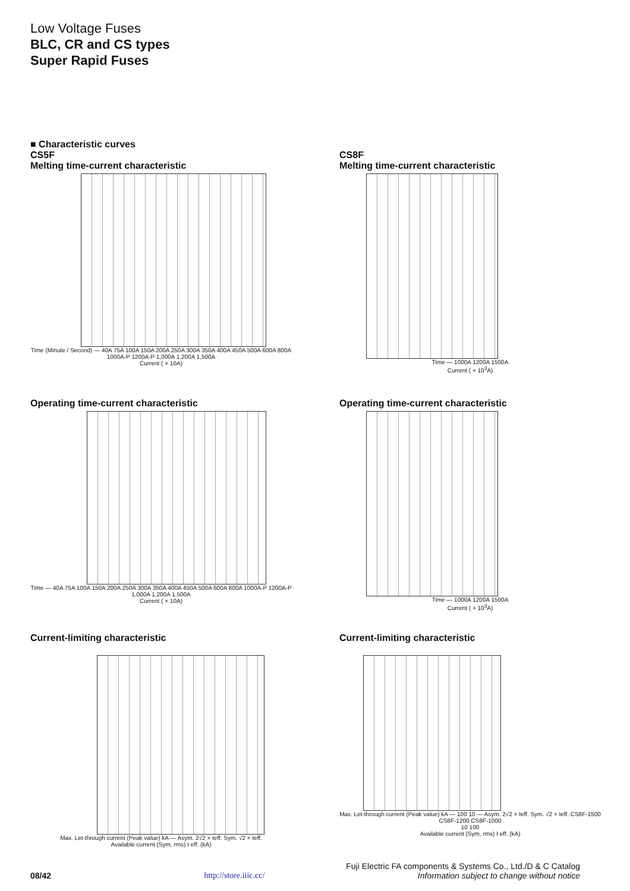Low Voltage Fuses
BLC, CR and CS types
Super Rapid Fuses
■ Characteristic curves
CS5F
Melting time-current characteristic
Time (Minute / Second) — 40A 75A 100A 150A 200A 250A 300A 350A 400A 450A 500A 600A 800A 1000A-P 1200A-P 1,000A 1,200A 1,500A
Current ( × 10A)
CS8F
Melting time-current characteristic
Time — 1000A 1200A 1500A
Current ( × 10<sup>3</sup>A)
Operating time-current characteristic
Time — 40A 75A 100A 150A 200A 250A 300A 350A 400A 450A 500A 600A 800A 1000A-P 1200A-P 1,000A 1,200A 1,500A
Current ( × 10A)
Operating time-current characteristic
Time — 1000A 1200A 1500A
Current ( × 10<sup>3</sup>A)
Current-limiting characteristic
Max. Let-through current (Peak value) kA — Asym. 2√2 × Ieff. Sym. √2 × Ieff.
Available current (Sym, rms) I eff. (kA)
Current-limiting characteristic
Max. Let-through current (Peak value) kA — 100 10 — Asym. 2√2 × Ieff. Sym. √2 × Ieff. CS8F-1500 CS8F-1200 CS8F-1000
10 100
Available current (Sym, rms) I eff. (kA)
Fuji Electric FA components & Systems Co., Ltd./D & C Catalog
08/42 http://store.iiic.cc/ Information subject to change without notice